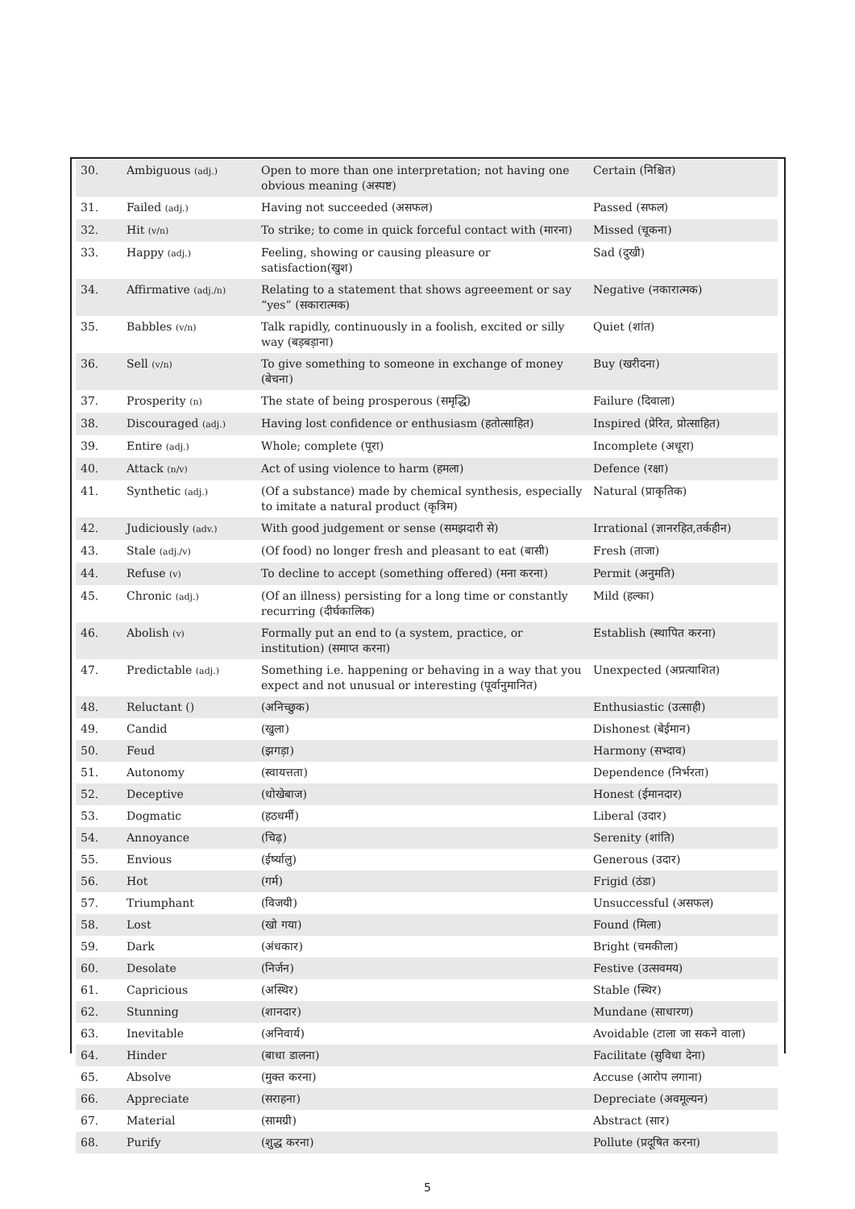| 30. | Ambiguous (adj.) | Open to more than one interpretation; not having one obvious meaning (अस्पष्ट) | Certain (निश्चित) |
| 31. | Failed (adj.) | Having not succeeded (असफल) | Passed (सफल) |
| 32. | Hit (v/n) | To strike; to come in quick forceful contact with (मारना) | Missed (चूकना) |
| 33. | Happy (adj.) | Feeling, showing or causing pleasure or satisfaction(खुश) | Sad (दुखी) |
| 34. | Affirmative (adj./n) | Relating to a statement that shows agreeement or say “yes” (सकारात्मक) | Negative (नकारात्मक) |
| 35. | Babbles (v/n) | Talk rapidly, continuously in a foolish, excited or silly way (बड़बड़ाना) | Quiet (शांत) |
| 36. | Sell (v/n) | To give something to someone in exchange of money (बेचना) | Buy (खरीदना) |
| 37. | Prosperity (n) | The state of being prosperous (समृद्धि) | Failure (दिवाला) |
| 38. | Discouraged (adj.) | Having lost confidence or enthusiasm (हतोत्साहित) | Inspired (प्रेरित, प्रोत्साहित) |
| 39. | Entire (adj.) | Whole; complete (पूरा) | Incomplete (अधूरा) |
| 40. | Attack (n/v) | Act of using violence to harm (हमला) | Defence (रक्षा) |
| 41. | Synthetic (adj.) | (Of a substance) made by chemical synthesis, especially to imitate a natural product (कृत्रिम) | Natural (प्राकृतिक) |
| 42. | Judiciously (adv.) | With good judgement or sense (समझदारी से) | Irrational (ज्ञानरहित,तर्कहीन) |
| 43. | Stale (adj./v) | (Of food) no longer fresh and pleasant to eat (बासी) | Fresh (ताजा) |
| 44. | Refuse (v) | To decline to accept (something offered) (मना करना) | Permit (अनुमति) |
| 45. | Chronic (adj.) | (Of an illness) persisting for a long time or constantly recurring (दीर्घकालिक) | Mild (हल्का) |
| 46. | Abolish (v) | Formally put an end to (a system, practice, or institution) (समाप्त करना) | Establish (स्थापित करना) |
| 47. | Predictable (adj.) | Something i.e. happening or behaving in a way that you expect and not unusual or interesting (पूर्वानुमानित) | Unexpected (अप्रत्याशित) |
| 48. | Reluctant () | (अनिच्छुक) | Enthusiastic (उत्साही) |
| 49. | Candid | (खुला) | Dishonest (बेईमान) |
| 50. | Feud | (झगड़ा) | Harmony (सभ्दाव) |
| 51. | Autonomy | (स्वायत्तता) | Dependence (निर्भरता) |
| 52. | Deceptive | (धोखेबाज) | Honest (ईमानदार) |
| 53. | Dogmatic | (हठधर्मी) | Liberal (उदार) |
| 54. | Annoyance | (चिढ़) | Serenity (शांति) |
| 55. | Envious | (ईर्ष्यालु) | Generous (उदार) |
| 56. | Hot | (गर्म) | Frigid (ठंडा) |
| 57. | Triumphant | (विजयी) | Unsuccessful (असफल) |
| 58. | Lost | (खो गया) | Found (मिला) |
| 59. | Dark | (अंधकार) | Bright (चमकीला) |
| 60. | Desolate | (निर्जन) | Festive (उत्सवमय) |
| 61. | Capricious | (अस्थिर) | Stable (स्थिर) |
| 62. | Stunning | (शानदार) | Mundane (साधारण) |
| 63. | Inevitable | (अनिवार्य) | Avoidable (टाला जा सकने वाला) |
| 64. | Hinder | (बाधा डालना) | Facilitate (सुविधा देना) |
| 65. | Absolve | (मुक्त करना) | Accuse (आरोप लगाना) |
| 66. | Appreciate | (सराहना) | Depreciate (अवमूल्यन) |
| 67. | Material | (सामग्री) | Abstract (सार) |
| 68. | Purify | (शुद्ध करना) | Pollute (प्रदूषित करना) |
5